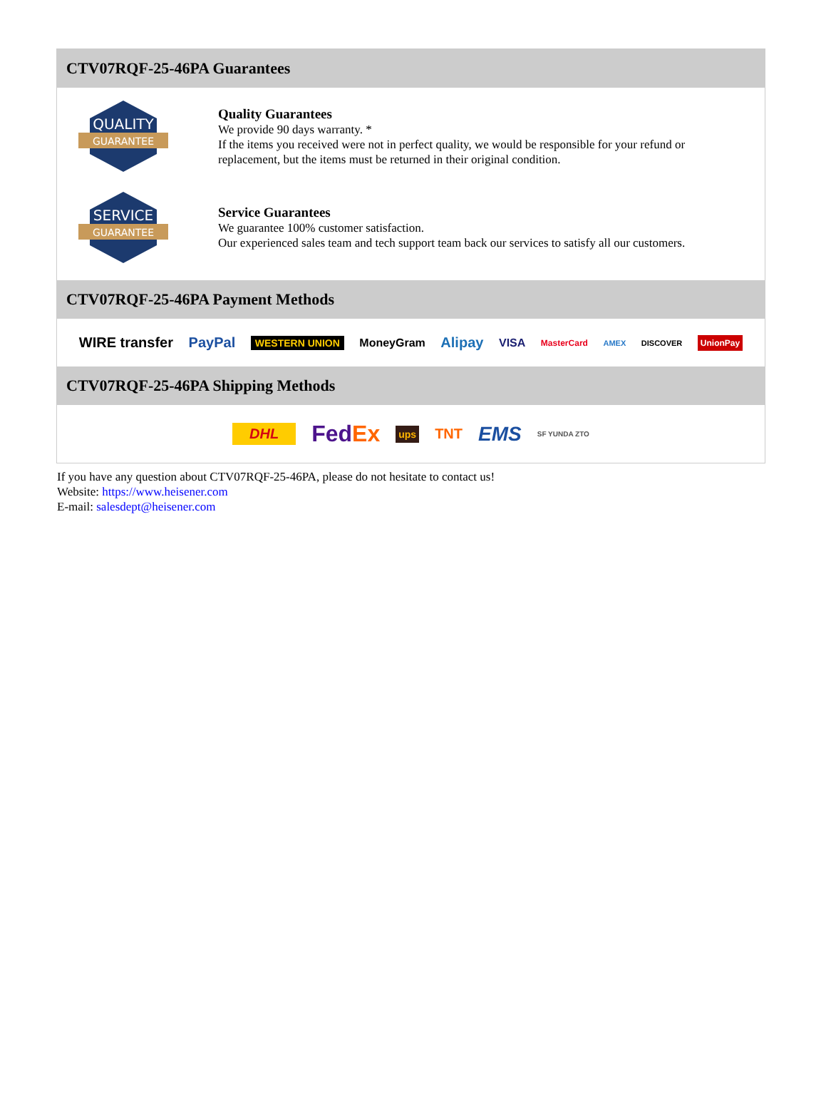CTV07RQF-25-46PA Guarantees
QUALITY
GUARANTEE
Quality Guarantees
We provide 90 days warranty. *
If the items you received were not in perfect quality, we would be responsible for your refund or replacement, but the items must be returned in their original condition.
SERVICE
GUARANTEE
Service Guarantees
We guarantee 100% customer satisfaction.
Our experienced sales team and tech support team back our services to satisfy all our customers.
CTV07RQF-25-46PA Payment Methods
WIRE transfer PayPal WESTERN UNION MoneyGram Alipay VISA MasterCard AMEX DISCOVER UnionPay
CTV07RQF-25-46PA Shipping Methods
DHL FedEx ups TNT EMS SF YUNDA ZTO
If you have any question about CTV07RQF-25-46PA, please do not hesitate to contact us!
Website: https://www.heisener.com
E-mail: salesdept@heisener.com